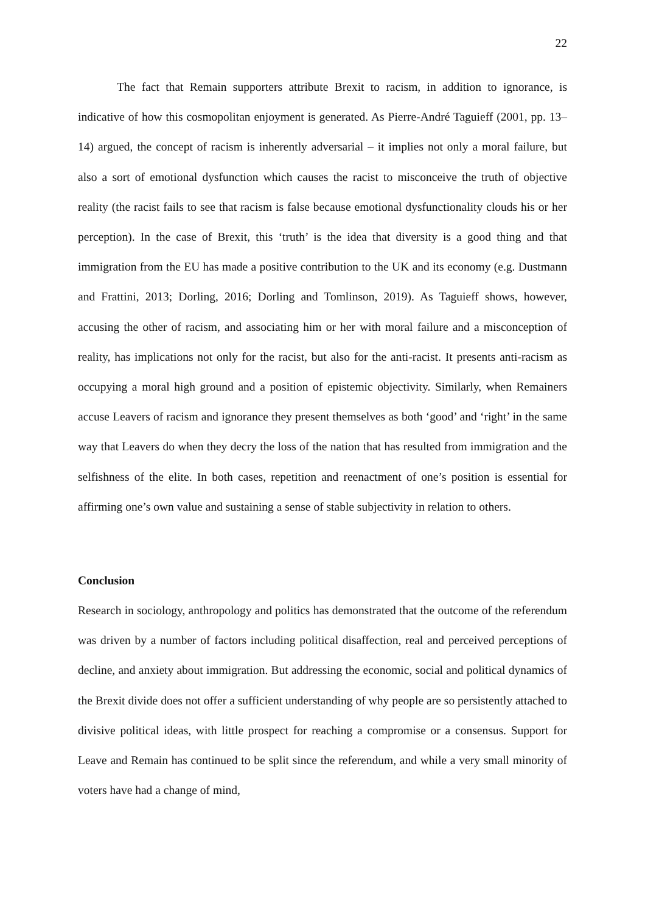22
The fact that Remain supporters attribute Brexit to racism, in addition to ignorance, is indicative of how this cosmopolitan enjoyment is generated. As Pierre-André Taguieff (2001, pp. 13–14) argued, the concept of racism is inherently adversarial – it implies not only a moral failure, but also a sort of emotional dysfunction which causes the racist to misconceive the truth of objective reality (the racist fails to see that racism is false because emotional dysfunctionality clouds his or her perception). In the case of Brexit, this ‘truth’ is the idea that diversity is a good thing and that immigration from the EU has made a positive contribution to the UK and its economy (e.g. Dustmann and Frattini, 2013; Dorling, 2016; Dorling and Tomlinson, 2019). As Taguieff shows, however, accusing the other of racism, and associating him or her with moral failure and a misconception of reality, has implications not only for the racist, but also for the anti-racist. It presents anti-racism as occupying a moral high ground and a position of epistemic objectivity. Similarly, when Remainers accuse Leavers of racism and ignorance they present themselves as both ‘good’ and ‘right’ in the same way that Leavers do when they decry the loss of the nation that has resulted from immigration and the selfishness of the elite. In both cases, repetition and reenactment of one’s position is essential for affirming one’s own value and sustaining a sense of stable subjectivity in relation to others.
Conclusion
Research in sociology, anthropology and politics has demonstrated that the outcome of the referendum was driven by a number of factors including political disaffection, real and perceived perceptions of decline, and anxiety about immigration. But addressing the economic, social and political dynamics of the Brexit divide does not offer a sufficient understanding of why people are so persistently attached to divisive political ideas, with little prospect for reaching a compromise or a consensus. Support for Leave and Remain has continued to be split since the referendum, and while a very small minority of voters have had a change of mind,